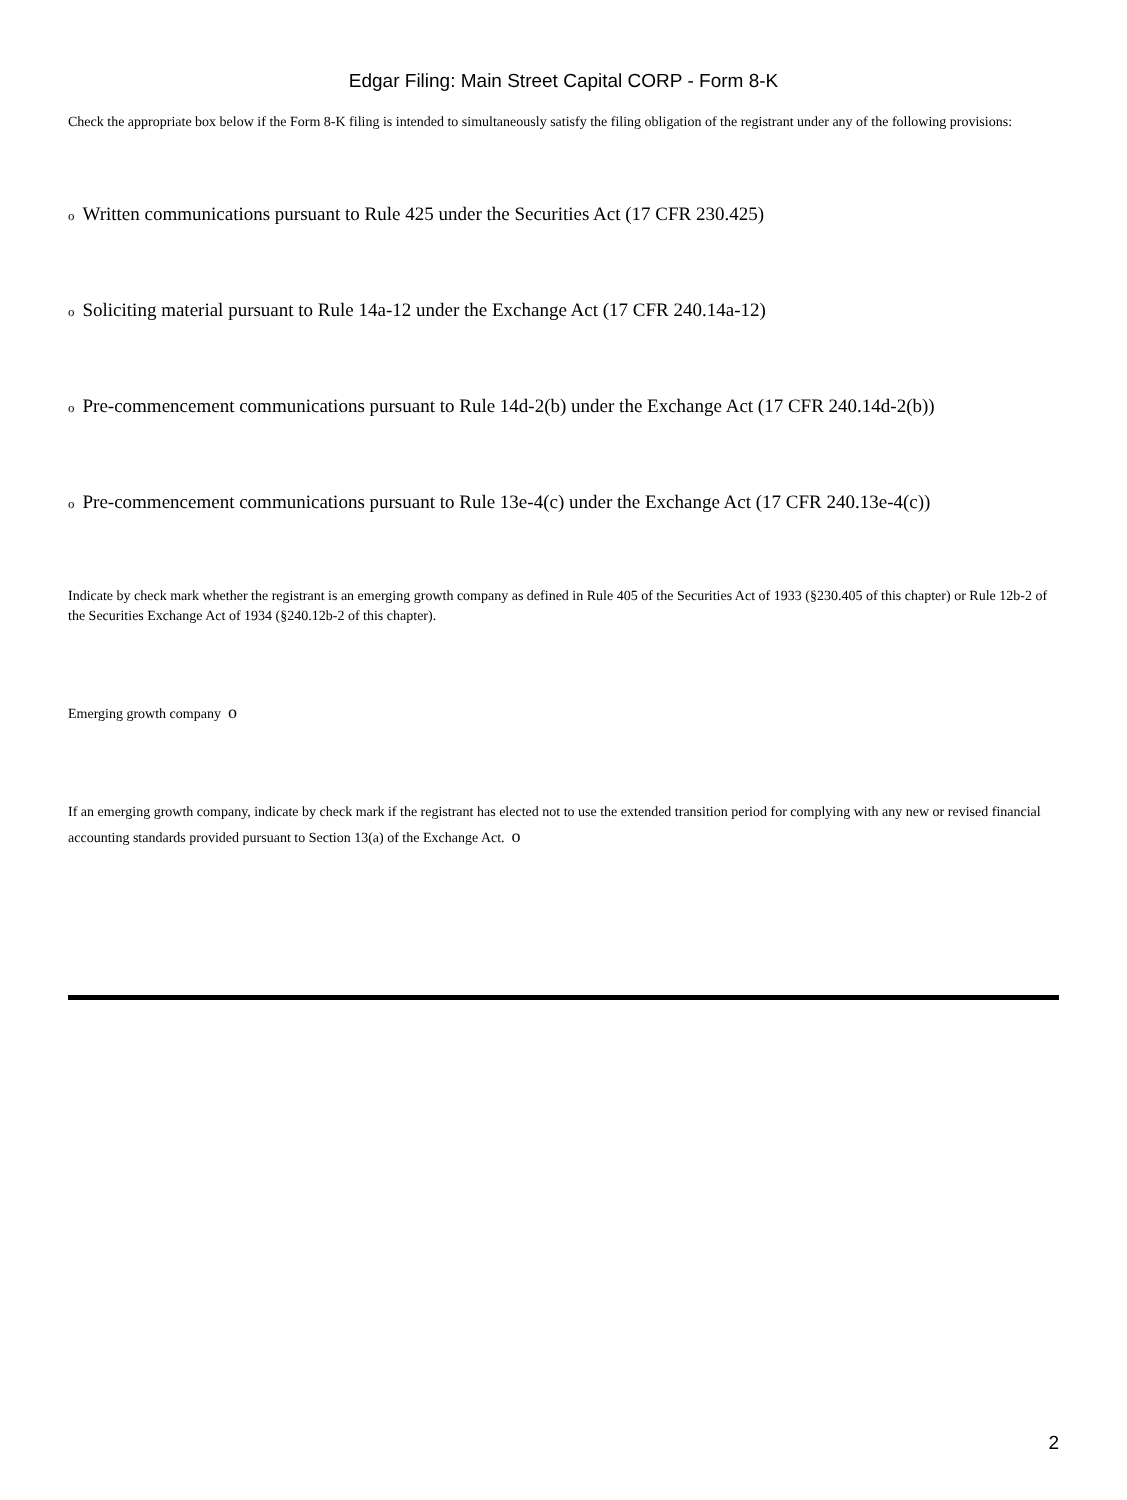Edgar Filing: Main Street Capital CORP - Form 8-K
Check the appropriate box below if the Form 8-K filing is intended to simultaneously satisfy the filing obligation of the registrant under any of the following provisions:
o Written communications pursuant to Rule 425 under the Securities Act (17 CFR 230.425)
o Soliciting material pursuant to Rule 14a-12 under the Exchange Act (17 CFR 240.14a-12)
o Pre-commencement communications pursuant to Rule 14d-2(b) under the Exchange Act (17 CFR 240.14d-2(b))
o Pre-commencement communications pursuant to Rule 13e-4(c) under the Exchange Act (17 CFR 240.13e-4(c))
Indicate by check mark whether the registrant is an emerging growth company as defined in Rule 405 of the Securities Act of 1933 (§230.405 of this chapter) or Rule 12b-2 of the Securities Exchange Act of 1934 (§240.12b-2 of this chapter).
Emerging growth company o
If an emerging growth company, indicate by check mark if the registrant has elected not to use the extended transition period for complying with any new or revised financial accounting standards provided pursuant to Section 13(a) of the Exchange Act. o
2